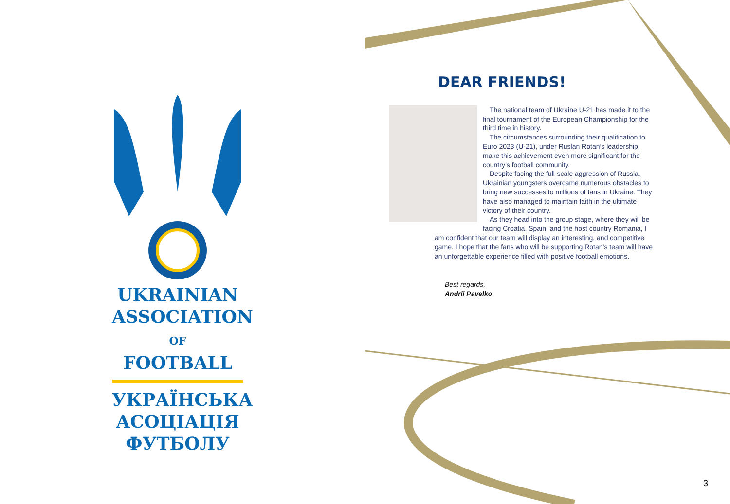UKRAINIAN
ASSOCIATION
OF FOOTBALL
УКРАЇНСЬКА
АСОЦІАЦІЯ
ФУТБОЛУ
DEAR FRIENDS!
The national team of Ukraine U-21 has made it to the final tournament of the European Championship for the third time in history.
The circumstances surrounding their qualification to Euro 2023 (U-21), under Ruslan Rotan’s leadership, make this achievement even more significant for the country’s football community.
Despite facing the full-scale aggression of Russia, Ukrainian youngsters overcame numerous obstacles to bring new successes to millions of fans in Ukraine. They have also managed to maintain faith in the ultimate victory of their country.
As they head into the group stage, where they will be facing Croatia, Spain, and the host country Romania, I am confident that our team will display an interesting, and competitive game. I hope that the fans who will be supporting Rotan’s team will have an unforgettable experience filled with positive football emotions.
Best regards,
Andrii Pavelko
3